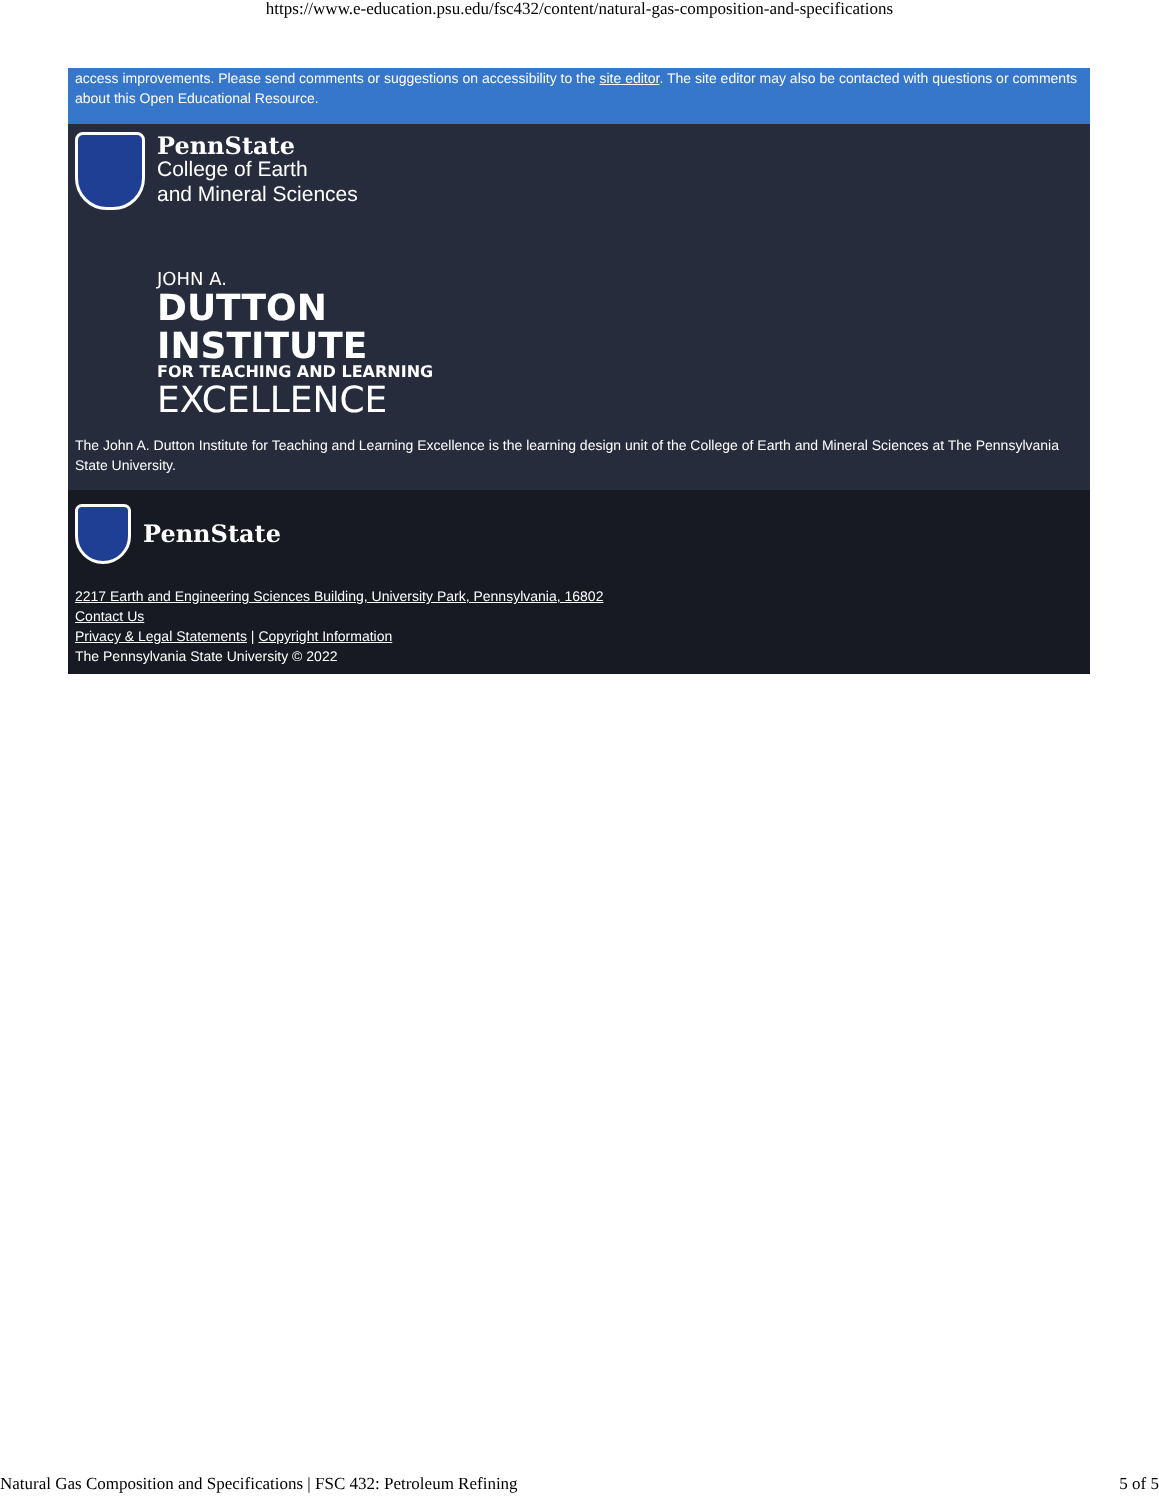https://www.e-education.psu.edu/fsc432/content/natural-gas-composition-and-specifications
access improvements. Please send comments or suggestions on accessibility to the site editor. The site editor may also be contacted with questions or comments about this Open Educational Resource.
PennState
College of Earth
and Mineral Sciences
JOHN A.
DUTTON
INSTITUTE
FOR TEACHING AND LEARNING
EXCELLENCE
The John A. Dutton Institute for Teaching and Learning Excellence is the learning design unit of the College of Earth and Mineral Sciences at The Pennsylvania State University.
PennState
2217 Earth and Engineering Sciences Building, University Park, Pennsylvania, 16802
Contact Us
Privacy & Legal Statements | Copyright Information
The Pennsylvania State University © 2022
Natural Gas Composition and Specifications | FSC 432: Petroleum Refining 5 of 5